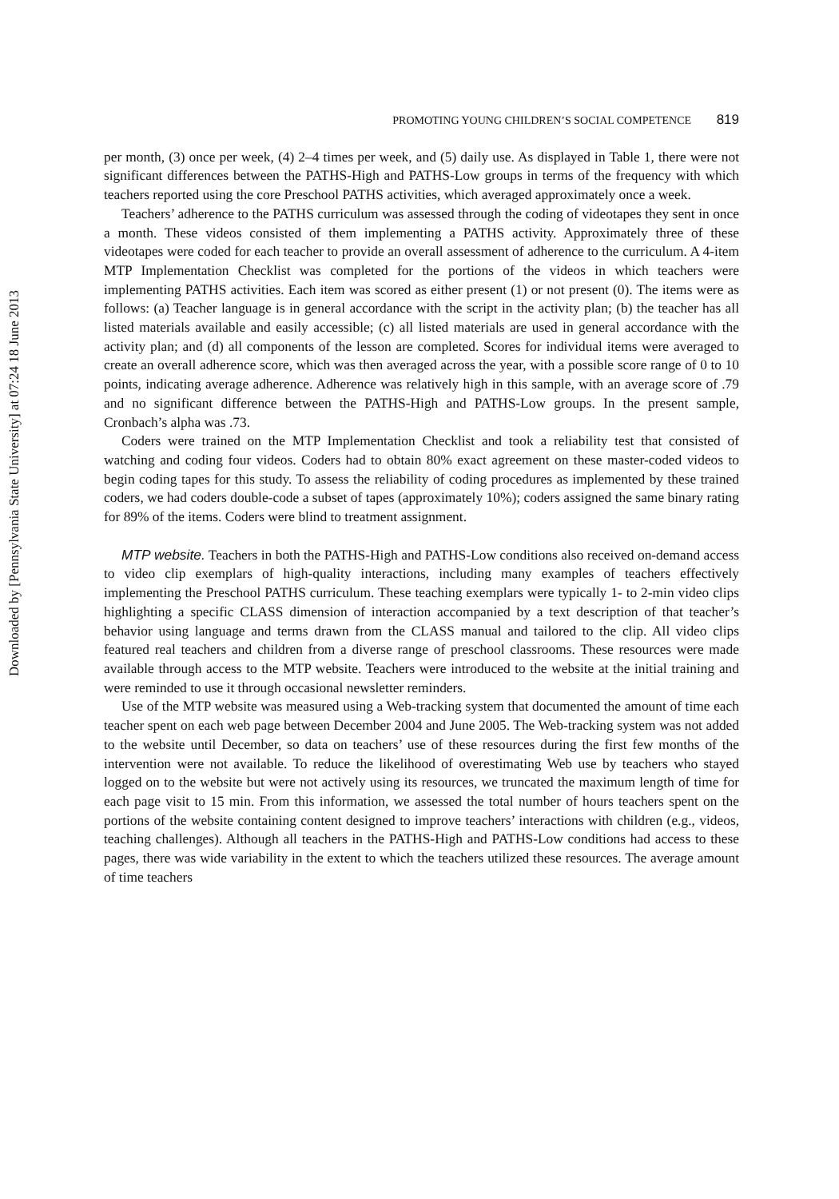Downloaded by [Pennsylvania State University] at 07:24 18 June 2013
PROMOTING YOUNG CHILDREN’S SOCIAL COMPETENCE 819
per month, (3) once per week, (4) 2–4 times per week, and (5) daily use. As displayed in Table 1, there were not significant differences between the PATHS-High and PATHS-Low groups in terms of the frequency with which teachers reported using the core Preschool PATHS activities, which averaged approximately once a week.
Teachers’ adherence to the PATHS curriculum was assessed through the coding of videotapes they sent in once a month. These videos consisted of them implementing a PATHS activity. Approximately three of these videotapes were coded for each teacher to provide an overall assessment of adherence to the curriculum. A 4-item MTP Implementation Checklist was completed for the portions of the videos in which teachers were implementing PATHS activities. Each item was scored as either present (1) or not present (0). The items were as follows: (a) Teacher language is in general accordance with the script in the activity plan; (b) the teacher has all listed materials available and easily accessible; (c) all listed materials are used in general accordance with the activity plan; and (d) all components of the lesson are completed. Scores for individual items were averaged to create an overall adherence score, which was then averaged across the year, with a possible score range of 0 to 10 points, indicating average adherence. Adherence was relatively high in this sample, with an average score of .79 and no significant difference between the PATHS-High and PATHS-Low groups. In the present sample, Cronbach’s alpha was .73.
Coders were trained on the MTP Implementation Checklist and took a reliability test that consisted of watching and coding four videos. Coders had to obtain 80% exact agreement on these master-coded videos to begin coding tapes for this study. To assess the reliability of coding procedures as implemented by these trained coders, we had coders double-code a subset of tapes (approximately 10%); coders assigned the same binary rating for 89% of the items. Coders were blind to treatment assignment.
MTP website. Teachers in both the PATHS-High and PATHS-Low conditions also received on-demand access to video clip exemplars of high-quality interactions, including many examples of teachers effectively implementing the Preschool PATHS curriculum. These teaching exemplars were typically 1- to 2-min video clips highlighting a specific CLASS dimension of interaction accompanied by a text description of that teacher’s behavior using language and terms drawn from the CLASS manual and tailored to the clip. All video clips featured real teachers and children from a diverse range of preschool classrooms. These resources were made available through access to the MTP website. Teachers were introduced to the website at the initial training and were reminded to use it through occasional newsletter reminders.
Use of the MTP website was measured using a Web-tracking system that documented the amount of time each teacher spent on each web page between December 2004 and June 2005. The Web-tracking system was not added to the website until December, so data on teachers’ use of these resources during the first few months of the intervention were not available. To reduce the likelihood of overestimating Web use by teachers who stayed logged on to the website but were not actively using its resources, we truncated the maximum length of time for each page visit to 15 min. From this information, we assessed the total number of hours teachers spent on the portions of the website containing content designed to improve teachers’ interactions with children (e.g., videos, teaching challenges). Although all teachers in the PATHS-High and PATHS-Low conditions had access to these pages, there was wide variability in the extent to which the teachers utilized these resources. The average amount of time teachers